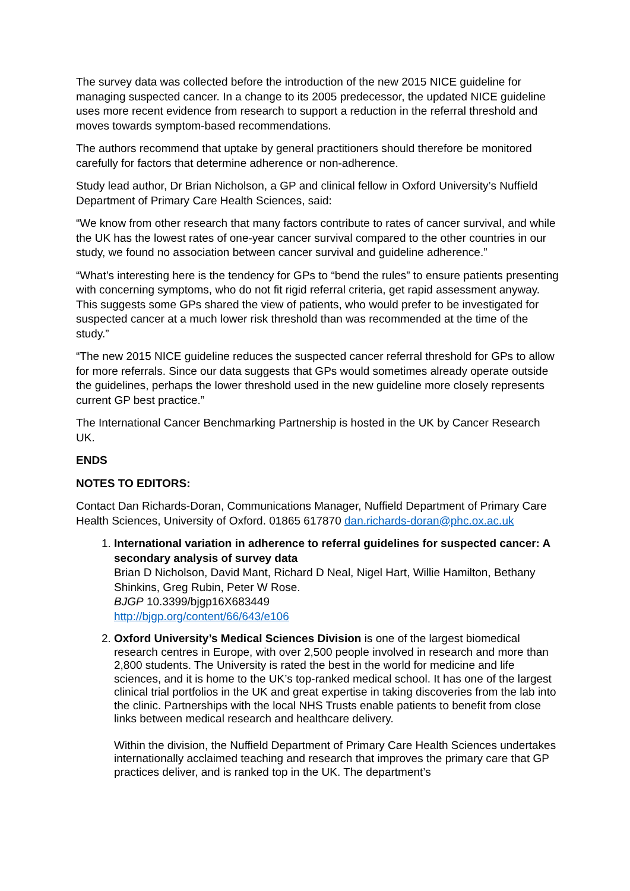The survey data was collected before the introduction of the new 2015 NICE guideline for managing suspected cancer. In a change to its 2005 predecessor, the updated NICE guideline uses more recent evidence from research to support a reduction in the referral threshold and moves towards symptom-based recommendations.
The authors recommend that uptake by general practitioners should therefore be monitored carefully for factors that determine adherence or non-adherence.
Study lead author, Dr Brian Nicholson, a GP and clinical fellow in Oxford University’s Nuffield Department of Primary Care Health Sciences, said:
“We know from other research that many factors contribute to rates of cancer survival, and while the UK has the lowest rates of one-year cancer survival compared to the other countries in our study, we found no association between cancer survival and guideline adherence.”
“What’s interesting here is the tendency for GPs to “bend the rules” to ensure patients presenting with concerning symptoms, who do not fit rigid referral criteria, get rapid assessment anyway. This suggests some GPs shared the view of patients, who would prefer to be investigated for suspected cancer at a much lower risk threshold than was recommended at the time of the study.”
“The new 2015 NICE guideline reduces the suspected cancer referral threshold for GPs to allow for more referrals. Since our data suggests that GPs would sometimes already operate outside the guidelines, perhaps the lower threshold used in the new guideline more closely represents current GP best practice.”
The International Cancer Benchmarking Partnership is hosted in the UK by Cancer Research UK.
ENDS
NOTES TO EDITORS:
Contact Dan Richards-Doran, Communications Manager, Nuffield Department of Primary Care Health Sciences, University of Oxford. 01865 617870 dan.richards-doran@phc.ox.ac.uk
1. International variation in adherence to referral guidelines for suspected cancer: A secondary analysis of survey data
Brian D Nicholson, David Mant, Richard D Neal, Nigel Hart, Willie Hamilton, Bethany Shinkins, Greg Rubin, Peter W Rose.
BJGP 10.3399/bjgp16X683449
http://bjgp.org/content/66/643/e106
2. Oxford University’s Medical Sciences Division is one of the largest biomedical research centres in Europe, with over 2,500 people involved in research and more than 2,800 students. The University is rated the best in the world for medicine and life sciences, and it is home to the UK’s top-ranked medical school. It has one of the largest clinical trial portfolios in the UK and great expertise in taking discoveries from the lab into the clinic. Partnerships with the local NHS Trusts enable patients to benefit from close links between medical research and healthcare delivery.
Within the division, the Nuffield Department of Primary Care Health Sciences undertakes internationally acclaimed teaching and research that improves the primary care that GP practices deliver, and is ranked top in the UK. The department’s